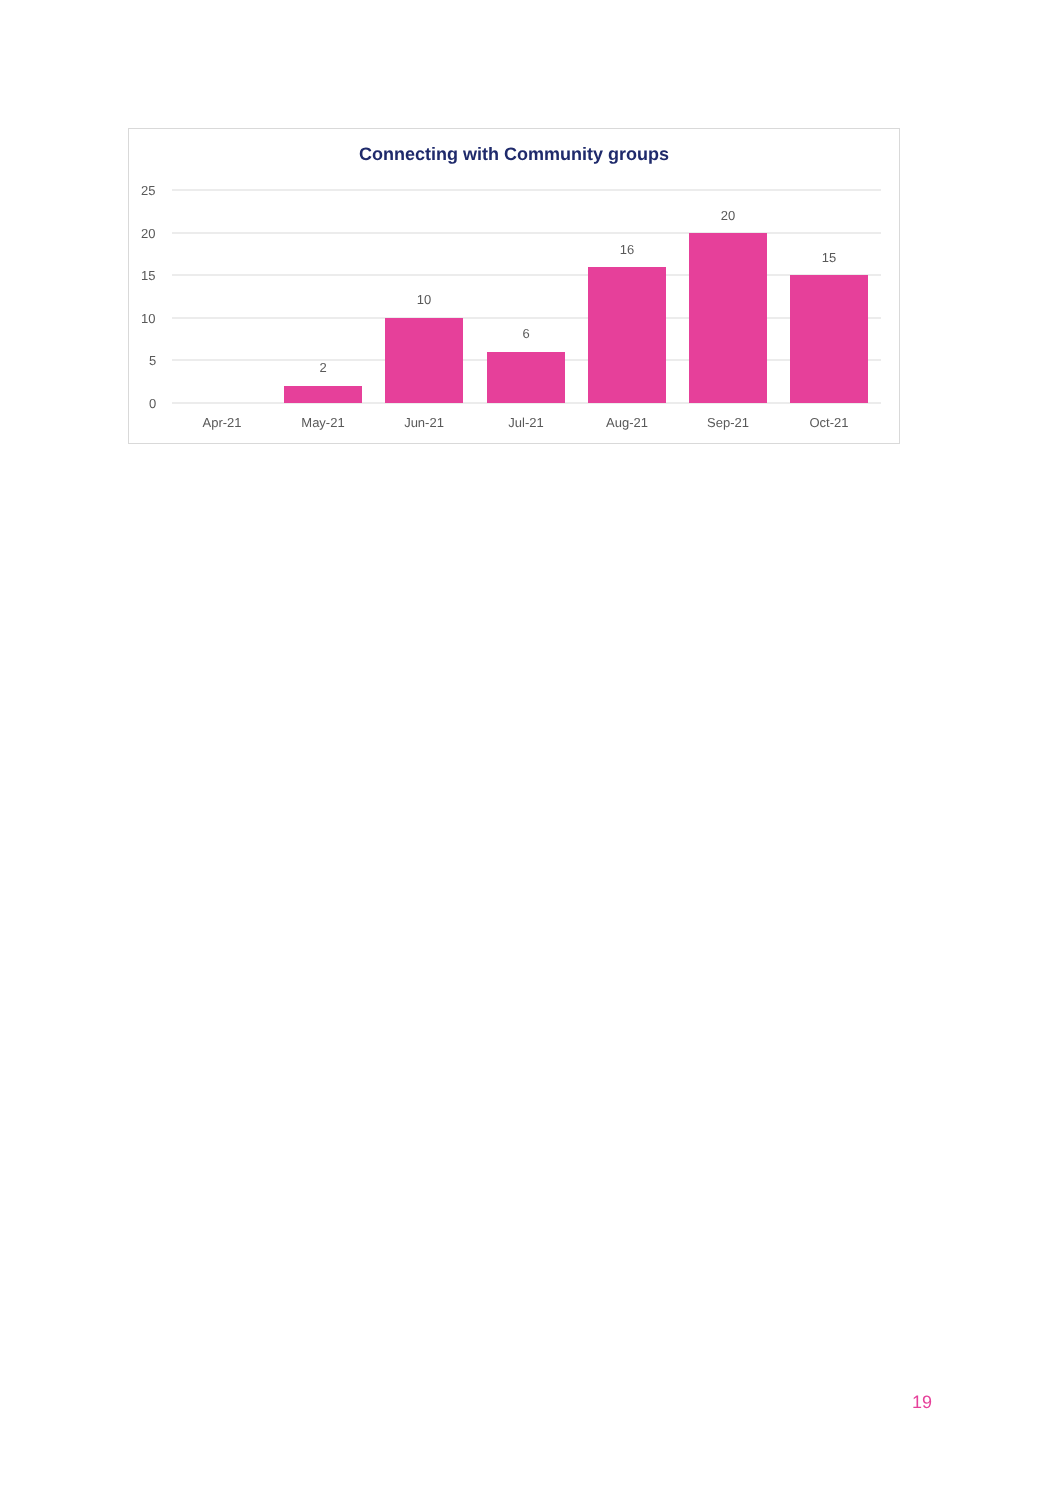Connecting with Community groups
25
20
15
10
5
0
2
10
6
16
20
15
Apr-21
May-21
Jun-21
Jul-21
Aug-21
Sep-21
Oct-21
19